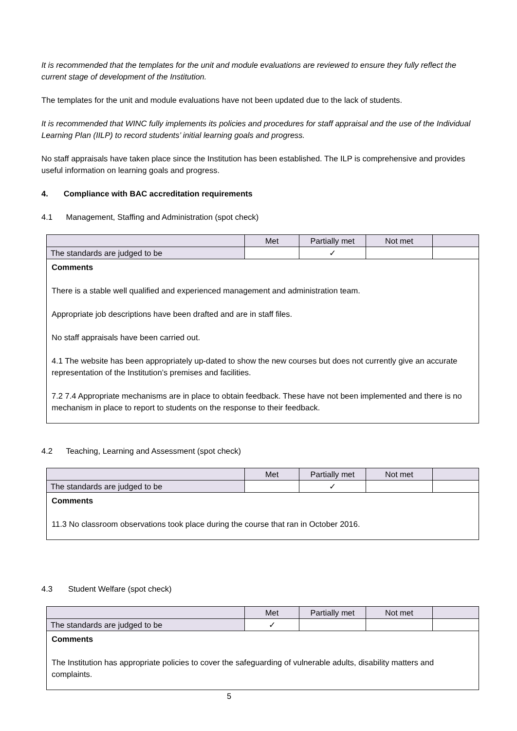It is recommended that the templates for the unit and module evaluations are reviewed to ensure they fully reflect the current stage of development of the Institution.
The templates for the unit and module evaluations have not been updated due to the lack of students.
It is recommended that WINC fully implements its policies and procedures for staff appraisal and the use of the Individual Learning Plan (IILP) to record students’ initial learning goals and progress.
No staff appraisals have taken place since the Institution has been established. The ILP is comprehensive and provides useful information on learning goals and progress.
4. Compliance with BAC accreditation requirements
4.1 Management, Staffing and Administration (spot check)
| | Met | Partially met | Not met | |
| --- | --- | --- | --- | --- |
| The standards are judged to be | | ✓ | | |
| Comments There is a stable well qualified and experienced management and administration team. Appropriate job descriptions have been drafted and are in staff files. No staff appraisals have been carried out. 4.1 The website has been appropriately up-dated to show the new courses but does not currently give an accurate representation of the Institution’s premises and facilities. 7.2 7.4 Appropriate mechanisms are in place to obtain feedback. These have not been implemented and there is no mechanism in place to report to students on the response to their feedback. | | | | |
4.2 Teaching, Learning and Assessment (spot check)
| | Met | Partially met | Not met | |
| --- | --- | --- | --- | --- |
| The standards are judged to be | | ✓ | | |
| Comments 11.3 No classroom observations took place during the course that ran in October 2016. | | | | |
4.3 Student Welfare (spot check)
| | Met | Partially met | Not met | |
| --- | --- | --- | --- | --- |
| The standards are judged to be | ✓ | | | |
| Comments The Institution has appropriate policies to cover the safeguarding of vulnerable adults, disability matters and complaints. | | | | |
5